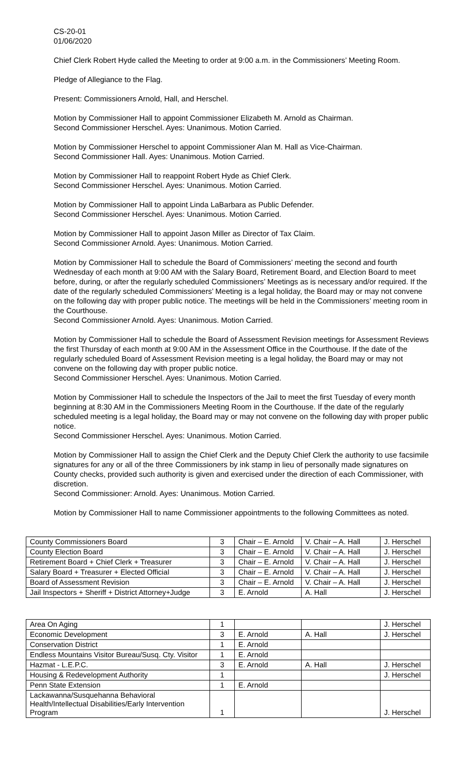CS-20-01
01/06/2020
Chief Clerk Robert Hyde called the Meeting to order at 9:00 a.m. in the Commissioners’ Meeting Room.
Pledge of Allegiance to the Flag.
Present: Commissioners Arnold, Hall, and Herschel.
Motion by Commissioner Hall to appoint Commissioner Elizabeth M. Arnold as Chairman.
Second Commissioner Herschel. Ayes: Unanimous. Motion Carried.
Motion by Commissioner Herschel to appoint Commissioner Alan M. Hall as Vice-Chairman.
Second Commissioner Hall. Ayes: Unanimous. Motion Carried.
Motion by Commissioner Hall to reappoint Robert Hyde as Chief Clerk.
Second Commissioner Herschel. Ayes: Unanimous. Motion Carried.
Motion by Commissioner Hall to appoint Linda LaBarbara as Public Defender.
Second Commissioner Herschel. Ayes: Unanimous. Motion Carried.
Motion by Commissioner Hall to appoint Jason Miller as Director of Tax Claim.
Second Commissioner Arnold. Ayes: Unanimous. Motion Carried.
Motion by Commissioner Hall to schedule the Board of Commissioners’ meeting the second and fourth Wednesday of each month at 9:00 AM with the Salary Board, Retirement Board, and Election Board to meet before, during, or after the regularly scheduled Commissioners’ Meetings as is necessary and/or required. If the date of the regularly scheduled Commissioners’ Meeting is a legal holiday, the Board may or may not convene on the following day with proper public notice. The meetings will be held in the Commissioners’ meeting room in the Courthouse.
Second Commissioner Arnold. Ayes: Unanimous. Motion Carried.
Motion by Commissioner Hall to schedule the Board of Assessment Revision meetings for Assessment Reviews the first Thursday of each month at 9:00 AM in the Assessment Office in the Courthouse. If the date of the regularly scheduled Board of Assessment Revision meeting is a legal holiday, the Board may or may not convene on the following day with proper public notice.
Second Commissioner Herschel. Ayes: Unanimous. Motion Carried.
Motion by Commissioner Hall to schedule the Inspectors of the Jail to meet the first Tuesday of every month beginning at 8:30 AM in the Commissioners Meeting Room in the Courthouse. If the date of the regularly scheduled meeting is a legal holiday, the Board may or may not convene on the following day with proper public notice.
Second Commissioner Herschel. Ayes: Unanimous. Motion Carried.
Motion by Commissioner Hall to assign the Chief Clerk and the Deputy Chief Clerk the authority to use facsimile signatures for any or all of the three Commissioners by ink stamp in lieu of personally made signatures on County checks, provided such authority is given and exercised under the direction of each Commissioner, with discretion.
Second Commissioner: Arnold. Ayes: Unanimous. Motion Carried.
Motion by Commissioner Hall to name Commissioner appointments to the following Committees as noted.
| County Commissioners Board | 3 | Chair – E. Arnold | V. Chair – A. Hall | J. Herschel |
| County Election Board | 3 | Chair – E. Arnold | V. Chair – A. Hall | J. Herschel |
| Retirement Board + Chief Clerk + Treasurer | 3 | Chair – E. Arnold | V. Chair – A. Hall | J. Herschel |
| Salary Board + Treasurer + Elected Official | 3 | Chair – E. Arnold | V. Chair – A. Hall | J. Herschel |
| Board of Assessment Revision | 3 | Chair – E. Arnold | V. Chair – A. Hall | J. Herschel |
| Jail Inspectors + Sheriff + District Attorney+Judge | 3 | E. Arnold | A. Hall | J. Herschel |
| Area On Aging | 1 | | | J. Herschel |
| Economic Development | 3 | E. Arnold | A. Hall | J. Herschel |
| Conservation District | 1 | E. Arnold | | |
| Endless Mountains Visitor Bureau/Susq. Cty. Visitor | 1 | E. Arnold | | |
| Hazmat - L.E.P.C. | 3 | E. Arnold | A. Hall | J. Herschel |
| Housing & Redevelopment Authority | 1 | | | J. Herschel |
| Penn State Extension | 1 | E. Arnold | | |
| Lackawanna/Susquehanna Behavioral Health/Intellectual Disabilities/Early Intervention Program | 1 | | | J. Herschel |